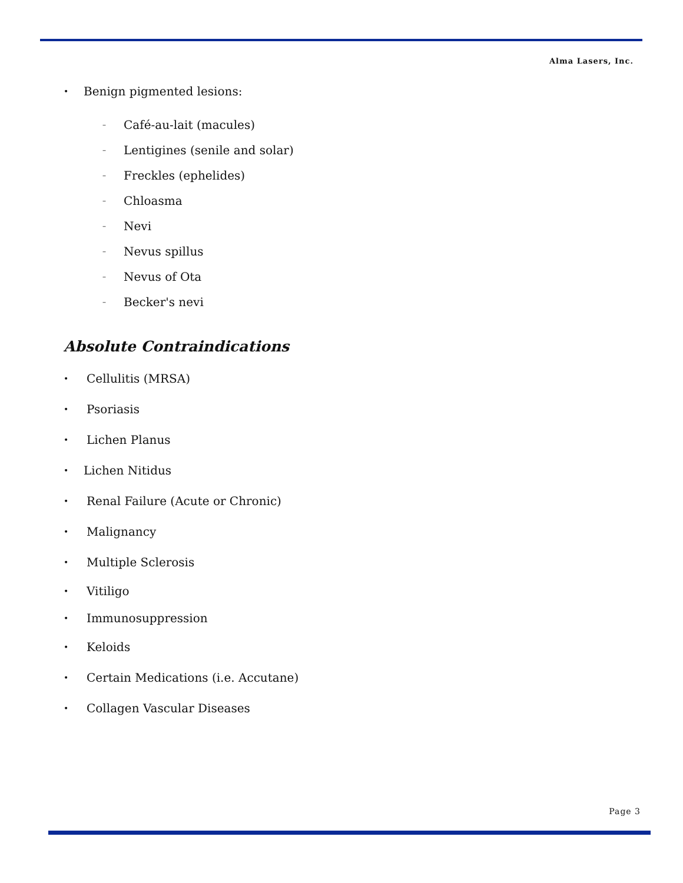Alma Lasers, Inc.
• Benign pigmented lesions:
– Café-au-lait (macules)
– Lentigines (senile and solar)
– Freckles (ephelides)
– Chloasma
– Nevi
– Nevus spillus
– Nevus of Ota
– Becker's nevi
Absolute Contraindications
• Cellulitis (MRSA)
• Psoriasis
• Lichen Planus
• Lichen Nitidus
• Renal Failure (Acute or Chronic)
• Malignancy
• Multiple Sclerosis
• Vitiligo
• Immunosuppression
• Keloids
• Certain Medications (i.e. Accutane)
• Collagen Vascular Diseases
Page 3